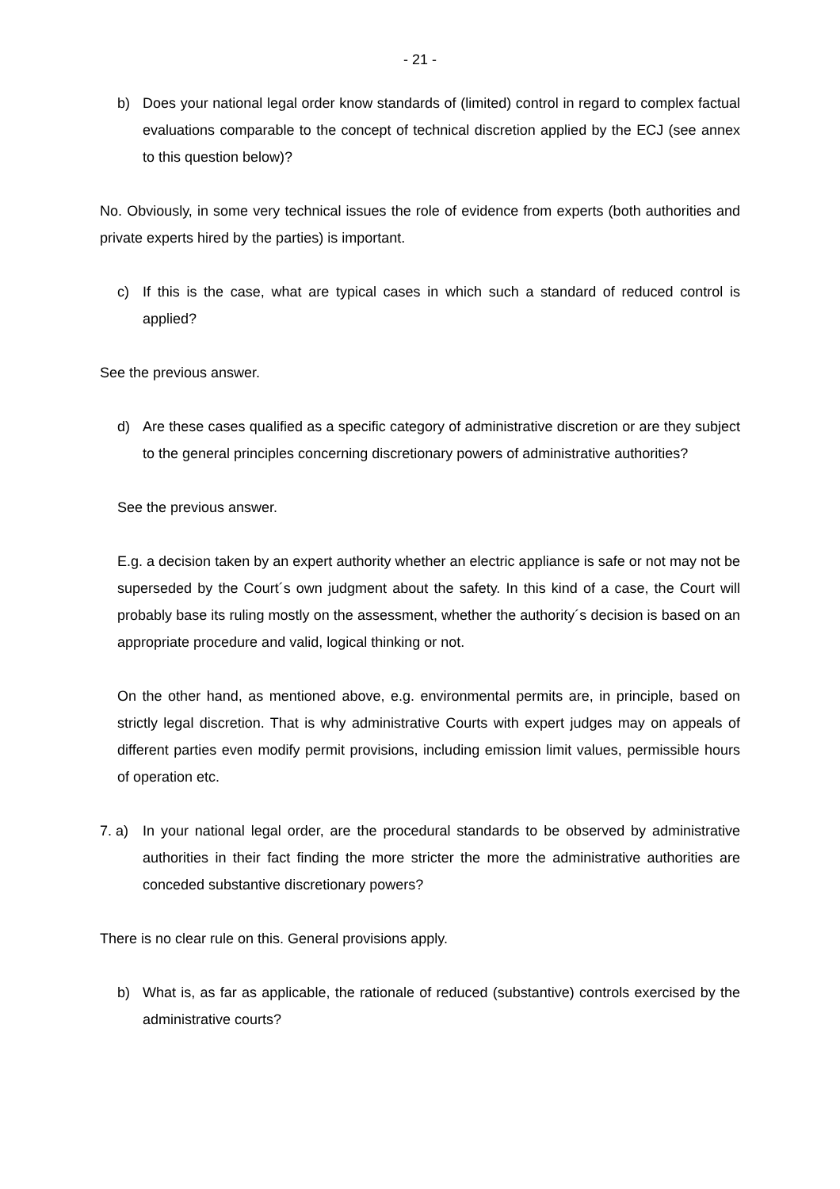- 21 -
b) Does your national legal order know standards of (limited) control in regard to complex factual evaluations comparable to the concept of technical discretion applied by the ECJ (see annex to this question below)?
No. Obviously, in some very technical issues the role of evidence from experts (both authorities and private experts hired by the parties) is important.
c) If this is the case, what are typical cases in which such a standard of reduced control is applied?
See the previous answer.
d) Are these cases qualified as a specific category of administrative discretion or are they subject to the general principles concerning discretionary powers of administrative authorities?
See the previous answer.
E.g. a decision taken by an expert authority whether an electric appliance is safe or not may not be superseded by the Court´s own judgment about the safety. In this kind of a case, the Court will probably base its ruling mostly on the assessment, whether the authority´s decision is based on an appropriate procedure and valid, logical thinking or not.
On the other hand, as mentioned above, e.g. environmental permits are, in principle, based on strictly legal discretion. That is why administrative Courts with expert judges may on appeals of different parties even modify permit provisions, including emission limit values, permissible hours of operation etc.
7. a) In your national legal order, are the procedural standards to be observed by administrative authorities in their fact finding the more stricter the more the administrative authorities are conceded substantive discretionary powers?
There is no clear rule on this. General provisions apply.
b) What is, as far as applicable, the rationale of reduced (substantive) controls exercised by the administrative courts?